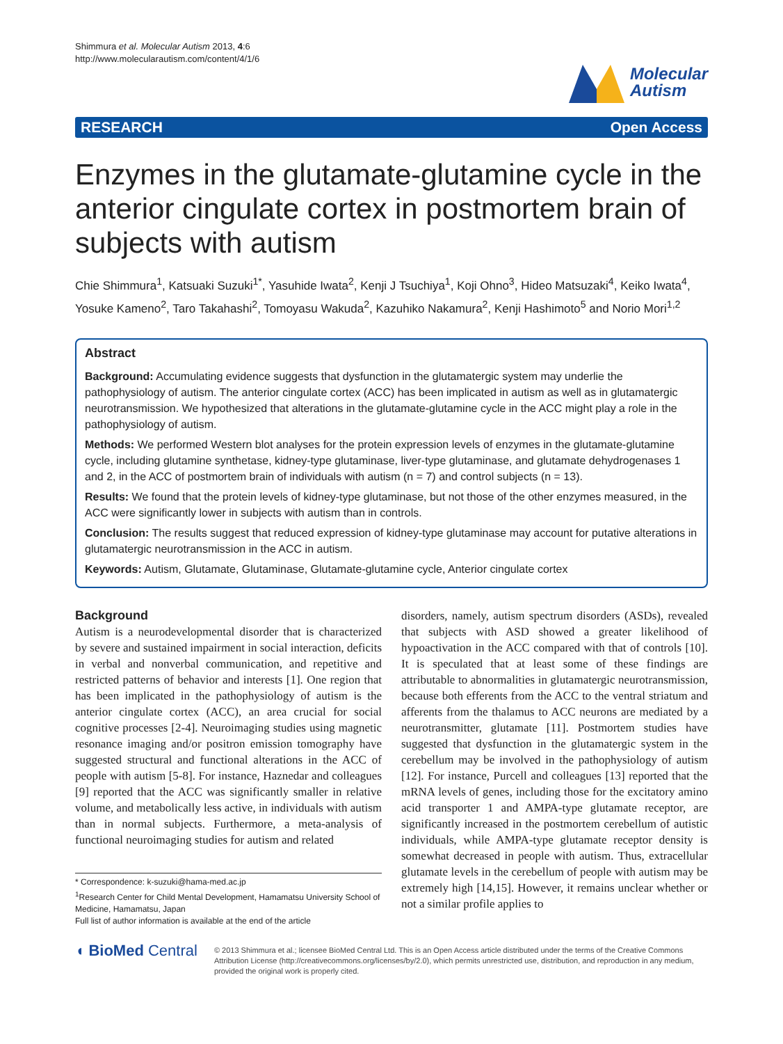Shimmura et al. Molecular Autism 2013, 4:6
http://www.molecularautism.com/content/4/1/6
Molecular
Autism
RESEARCH Open Access
Enzymes in the glutamate-glutamine cycle in the anterior cingulate cortex in postmortem brain of subjects with autism
Chie Shimmura<sup>1</sup>, Katsuaki Suzuki<sup>1*</sup>, Yasuhide Iwata<sup>2</sup>, Kenji J Tsuchiya<sup>1</sup>, Koji Ohno<sup>3</sup>, Hideo Matsuzaki<sup>4</sup>, Keiko Iwata<sup>4</sup>, Yosuke Kameno<sup>2</sup>, Taro Takahashi<sup>2</sup>, Tomoyasu Wakuda<sup>2</sup>, Kazuhiko Nakamura<sup>2</sup>, Kenji Hashimoto<sup>5</sup> and Norio Mori<sup>1,2</sup>
Abstract
Background: Accumulating evidence suggests that dysfunction in the glutamatergic system may underlie the pathophysiology of autism. The anterior cingulate cortex (ACC) has been implicated in autism as well as in glutamatergic neurotransmission. We hypothesized that alterations in the glutamate-glutamine cycle in the ACC might play a role in the pathophysiology of autism.
Methods: We performed Western blot analyses for the protein expression levels of enzymes in the glutamate-glutamine cycle, including glutamine synthetase, kidney-type glutaminase, liver-type glutaminase, and glutamate dehydrogenases 1 and 2, in the ACC of postmortem brain of individuals with autism (n = 7) and control subjects (n = 13).
Results: We found that the protein levels of kidney-type glutaminase, but not those of the other enzymes measured, in the ACC were significantly lower in subjects with autism than in controls.
Conclusion: The results suggest that reduced expression of kidney-type glutaminase may account for putative alterations in glutamatergic neurotransmission in the ACC in autism.
Keywords: Autism, Glutamate, Glutaminase, Glutamate-glutamine cycle, Anterior cingulate cortex
Background
Autism is a neurodevelopmental disorder that is characterized by severe and sustained impairment in social interaction, deficits in verbal and nonverbal communication, and repetitive and restricted patterns of behavior and interests [1]. One region that has been implicated in the pathophysiology of autism is the anterior cingulate cortex (ACC), an area crucial for social cognitive processes [2-4]. Neuroimaging studies using magnetic resonance imaging and/or positron emission tomography have suggested structural and functional alterations in the ACC of people with autism [5-8]. For instance, Haznedar and colleagues [9] reported that the ACC was significantly smaller in relative volume, and metabolically less active, in individuals with autism than in normal subjects. Furthermore, a meta-analysis of functional neuroimaging studies for autism and related
* Correspondence: k-suzuki@hama-med.ac.jp
<sup>1</sup> Research Center for Child Mental Development, Hamamatsu University School of Medicine, Hamamatsu, Japan
Full list of author information is available at the end of the article
disorders, namely, autism spectrum disorders (ASDs), revealed that subjects with ASD showed a greater likelihood of hypoactivation in the ACC compared with that of controls [10]. It is speculated that at least some of these findings are attributable to abnormalities in glutamatergic neurotransmission, because both efferents from the ACC to the ventral striatum and afferents from the thalamus to ACC neurons are mediated by a neurotransmitter, glutamate [11]. Postmortem studies have suggested that dysfunction in the glutamatergic system in the cerebellum may be involved in the pathophysiology of autism [12]. For instance, Purcell and colleagues [13] reported that the mRNA levels of genes, including those for the excitatory amino acid transporter 1 and AMPA-type glutamate receptor, are significantly increased in the postmortem cerebellum of autistic individuals, while AMPA-type glutamate receptor density is somewhat decreased in people with autism. Thus, extracellular glutamate levels in the cerebellum of people with autism may be extremely high [14,15]. However, it remains unclear whether or not a similar profile applies to
◖ BioMed Central
© 2013 Shimmura et al.; licensee BioMed Central Ltd. This is an Open Access article distributed under the terms of the Creative Commons Attribution License (http://creativecommons.org/licenses/by/2.0), which permits unrestricted use, distribution, and reproduction in any medium, provided the original work is properly cited.